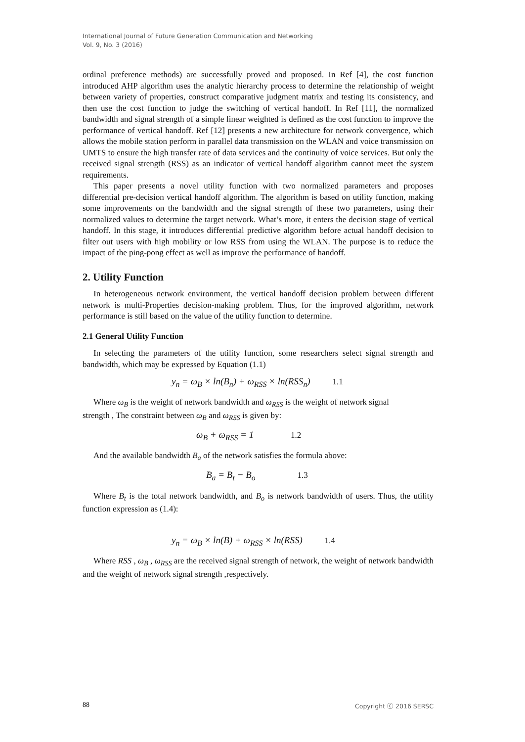International Journal of Future Generation Communication and Networking
Vol. 9, No. 3 (2016)
ordinal preference methods) are successfully proved and proposed. In Ref [4], the cost function introduced AHP algorithm uses the analytic hierarchy process to determine the relationship of weight between variety of properties, construct comparative judgment matrix and testing its consistency, and then use the cost function to judge the switching of vertical handoff. In Ref [11], the normalized bandwidth and signal strength of a simple linear weighted is defined as the cost function to improve the performance of vertical handoff. Ref [12] presents a new architecture for network convergence, which allows the mobile station perform in parallel data transmission on the WLAN and voice transmission on UMTS to ensure the high transfer rate of data services and the continuity of voice services. But only the received signal strength (RSS) as an indicator of vertical handoff algorithm cannot meet the system requirements.
This paper presents a novel utility function with two normalized parameters and proposes differential pre-decision vertical handoff algorithm. The algorithm is based on utility function, making some improvements on the bandwidth and the signal strength of these two parameters, using their normalized values to determine the target network. What’s more, it enters the decision stage of vertical handoff. In this stage, it introduces differential predictive algorithm before actual handoff decision to filter out users with high mobility or low RSS from using the WLAN. The purpose is to reduce the impact of the ping-pong effect as well as improve the performance of handoff.
2. Utility Function
In heterogeneous network environment, the vertical handoff decision problem between different network is multi-Properties decision-making problem. Thus, for the improved algorithm, network performance is still based on the value of the utility function to determine.
2.1 General Utility Function
In selecting the parameters of the utility function, some researchers select signal strength and bandwidth, which may be expressed by Equation (1.1)
y<sub>n</sub> = ω<sub>B</sub> × ln(B<sub>n</sub>) + ω<sub>RSS</sub> × ln(RSS<sub>n</sub>) 1.1
Where ω<sub>B</sub> is the weight of network bandwidth and ω<sub>RSS</sub> is the weight of network signal
strength , The constraint between ω<sub>B</sub> and ω<sub>RSS</sub> is given by:
ω<sub>B</sub> + ω<sub>RSS</sub> = 1 1.2
And the available bandwidth B<sub>a</sub> of the network satisfies the formula above:
B<sub>a</sub> = B<sub>t</sub> − B<sub>o</sub> 1.3
Where B<sub>t</sub> is the total network bandwidth, and B<sub>o</sub> is network bandwidth of users. Thus, the utility function expression as (1.4):
y<sub>n</sub> = ω<sub>B</sub> × ln(B) + ω<sub>RSS</sub> × ln(RSS) 1.4
Where RSS , ω<sub>B</sub> , ω<sub>RSS</sub> are the received signal strength of network, the weight of network bandwidth and the weight of network signal strength ,respectively.
88 Copyright ⓒ 2016 SERSC